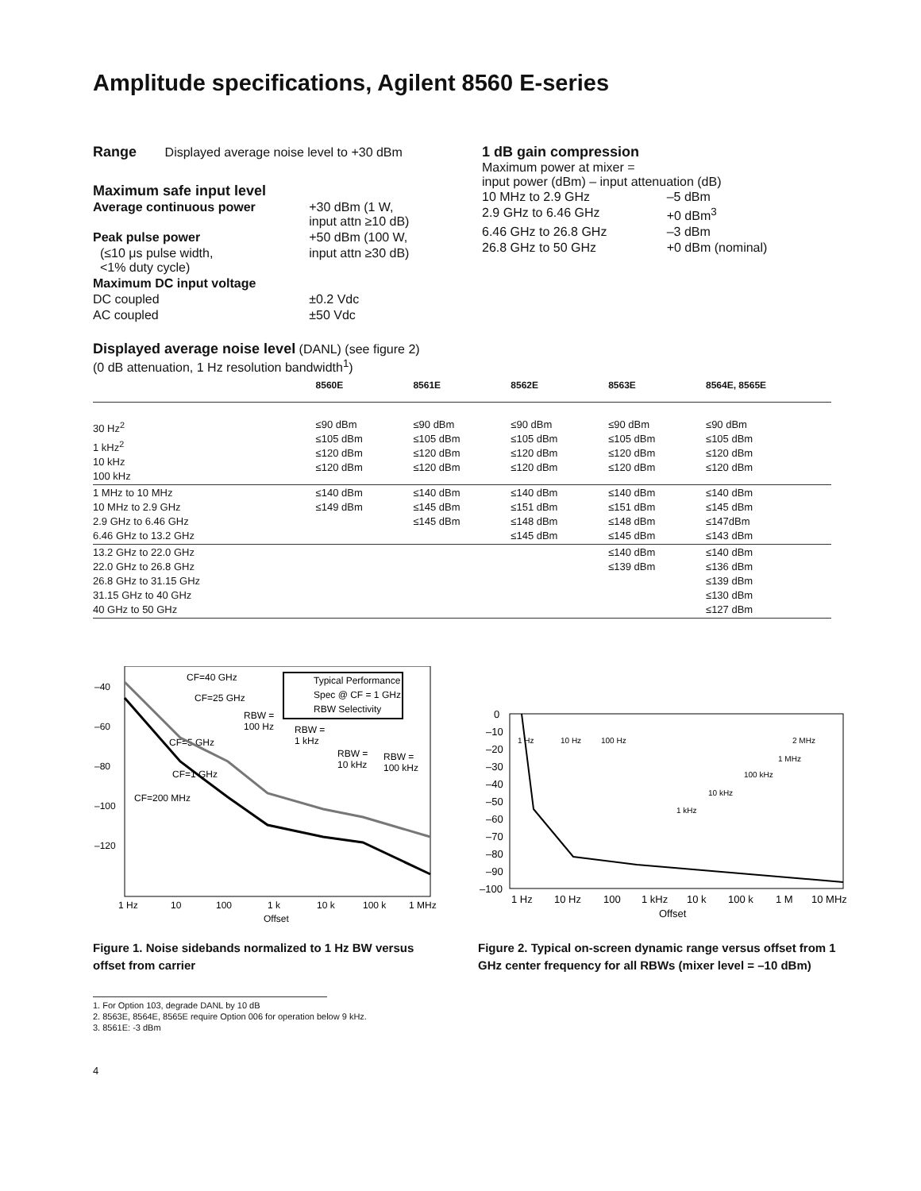Amplitude specifications, Agilent 8560 E-series
Range Displayed average noise level to +30 dBm
Maximum safe input level
| Average continuous power | +30 dBm (1 W, input attn ≥10 dB) |
| Peak pulse power | +50 dBm (100 W, |
| (≤10 μs pulse width, <1% duty cycle) | input attn ≥30 dB) |
| Maximum DC input voltage | |
| DC coupled | ±0.2 Vdc |
| AC coupled | ±50 Vdc |
1 dB gain compression
Maximum power at mixer =
input power (dBm) – input attenuation (dB)
| 10 MHz to 2.9 GHz | –5 dBm |
| 2.9 GHz to 6.46 GHz | +0 dBm<sup>3</sup> |
| 6.46 GHz to 26.8 GHz | –3 dBm |
| 26.8 GHz to 50 GHz | +0 dBm (nominal) |
Displayed average noise level (DANL) (see figure 2)
(0 dB attenuation, 1 Hz resolution bandwidth<sup>1</sup>)
| | 8560E | 8561E | 8562E | 8563E | 8564E, 8565E |
| --- | --- | --- | --- | --- | --- |
| 30 Hz<sup>2</sup> 1 kHz<sup>2</sup> 10 kHz 100 kHz | ≤90 dBm ≤105 dBm ≤120 dBm ≤120 dBm | ≤90 dBm ≤105 dBm ≤120 dBm ≤120 dBm | ≤90 dBm ≤105 dBm ≤120 dBm ≤120 dBm | ≤90 dBm ≤105 dBm ≤120 dBm ≤120 dBm | ≤90 dBm ≤105 dBm ≤120 dBm ≤120 dBm |
| 1 MHz to 10 MHz 10 MHz to 2.9 GHz 2.9 GHz to 6.46 GHz 6.46 GHz to 13.2 GHz | ≤140 dBm ≤149 dBm | ≤140 dBm ≤145 dBm ≤145 dBm | ≤140 dBm ≤151 dBm ≤148 dBm ≤145 dBm | ≤140 dBm ≤151 dBm ≤148 dBm ≤145 dBm | ≤140 dBm ≤145 dBm ≤147dBm ≤143 dBm |
| 13.2 GHz to 22.0 GHz 22.0 GHz to 26.8 GHz 26.8 GHz to 31.15 GHz 31.15 GHz to 40 GHz 40 GHz to 50 GHz | | | | ≤140 dBm ≤139 dBm | ≤140 dBm ≤136 dBm ≤139 dBm ≤130 dBm ≤127 dBm |
–40
–60
–80
–100
–120
1 Hz
10
100
1 k
10 k
100 k
1 MHz
Offset
CF=40 GHz
CF=25 GHz
CF=5 GHz
CF=1 GHz
CF=200 MHz
RBW =
100 Hz
RBW =
1 kHz
RBW =
10 kHz
RBW =
100 kHz
Typical Performance
Spec @ CF = 1 GHz
RBW Selectivity
Figure 1. Noise sidebands normalized to 1 Hz BW versus offset from carrier
0
–10
–20
–30
–40
–50
–60
–70
–80
–90
–100
1 Hz
10 Hz
100
1 kHz
10 k
100 k
1 M
10 MHz
Offset
1 Hz
10 Hz
100 Hz
2 MHz
1 MHz
100 kHz
10 kHz
1 kHz
Figure 2. Typical on-screen dynamic range versus offset from 1 GHz center frequency for all RBWs (mixer level = –10 dBm)
1. For Option 103, degrade DANL by 10 dB
2. 8563E, 8564E, 8565E require Option 006 for operation below 9 kHz.
3. 8561E: -3 dBm
4